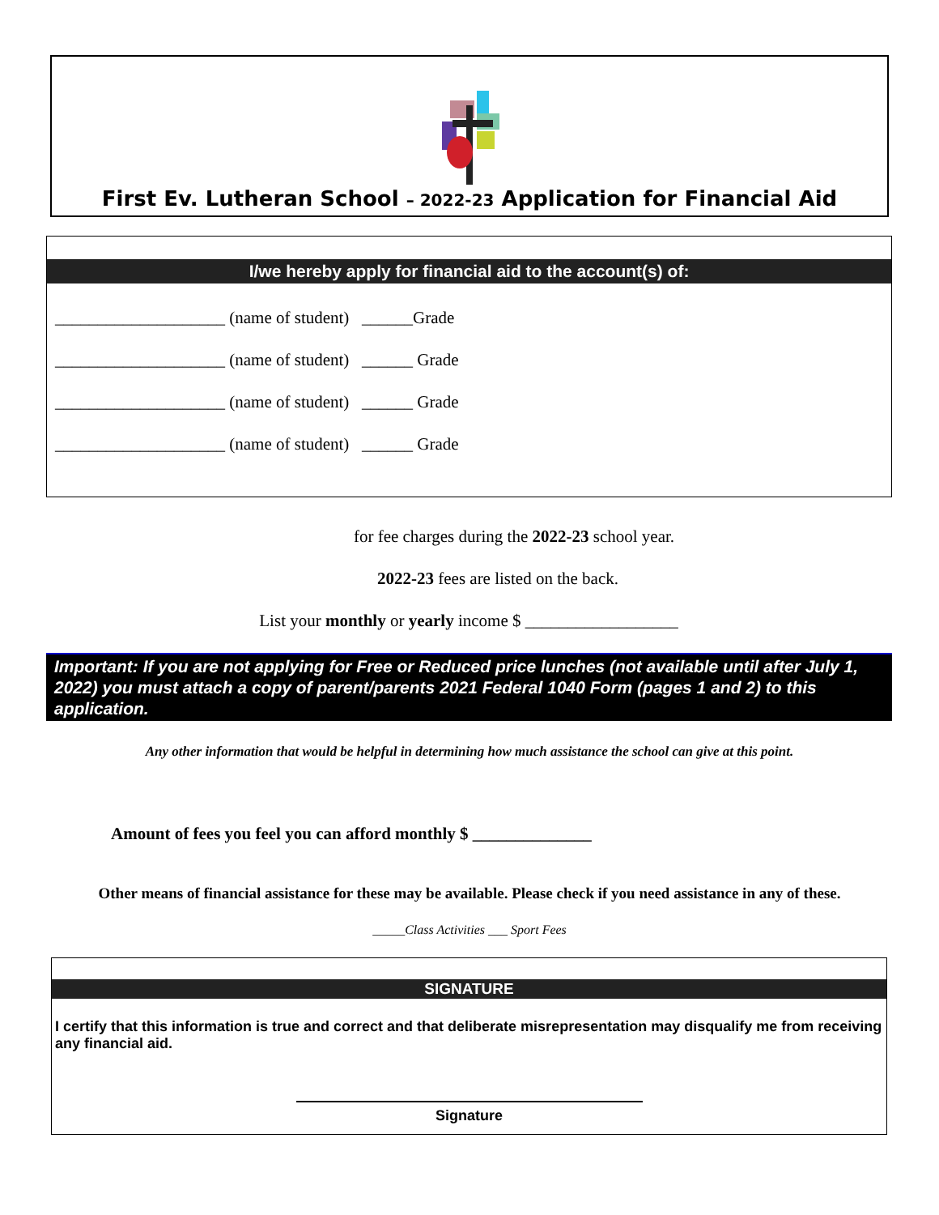First Ev. Lutheran School – 2022-23 Application for Financial Aid
I/we hereby apply for financial aid to the account(s) of:
____________________ (name of student) ______Grade
____________________ (name of student) ______ Grade
____________________ (name of student) ______ Grade
____________________ (name of student) ______ Grade
for fee charges during the 2022-23 school year.
2022-23 fees are listed on the back.
List your monthly or yearly income $ __________________
Important: If you are not applying for Free or Reduced price lunches (not available until after July 1, 2022) you must attach a copy of parent/parents 2021 Federal 1040 Form (pages 1 and 2) to this application.
Any other information that would be helpful in determining how much assistance the school can give at this point.
Amount of fees you feel you can afford monthly $ ______________
Other means of financial assistance for these may be available. Please check if you need assistance in any of these.
_____Class Activities ___ Sport Fees
SIGNATURE
I certify that this information is true and correct and that deliberate misrepresentation may disqualify me from receiving any financial aid.
Signature